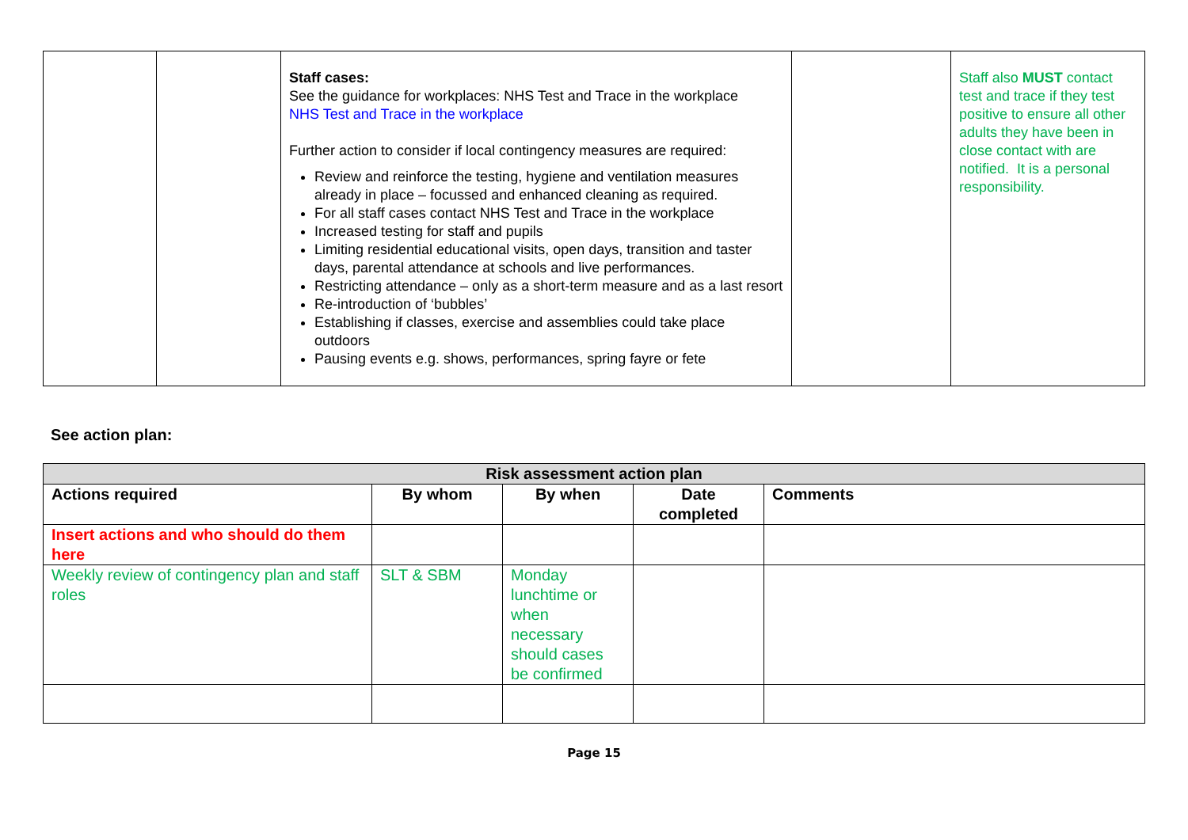| | | Staff cases: See the guidance for workplaces: NHS Test and Trace in the workplace NHS Test and Trace in the workplace Further action to consider if local contingency measures are required: Review and reinforce the testing, hygiene and ventilation measures already in place – focussed and enhanced cleaning as required. For all staff cases contact NHS Test and Trace in the workplace Increased testing for staff and pupils Limiting residential educational visits, open days, transition and taster days, parental attendance at schools and live performances. Restricting attendance – only as a short-term measure and as a last resort Re-introduction of ‘bubbles’ Establishing if classes, exercise and assemblies could take place outdoors Pausing events e.g. shows, performances, spring fayre or fete | | Staff also MUST contact test and trace if they test positive to ensure all other adults they have been in close contact with are notified. It is a personal responsibility. |
See action plan:
| Risk assessment action plan | | | | |
| --- | --- | --- | --- | --- |
| Actions required | By whom | By when | Date completed | Comments |
| Insert actions and who should do them here | | | | |
| Weekly review of contingency plan and staff roles | SLT & SBM | Monday lunchtime or when necessary should cases be confirmed | | |
Page 15